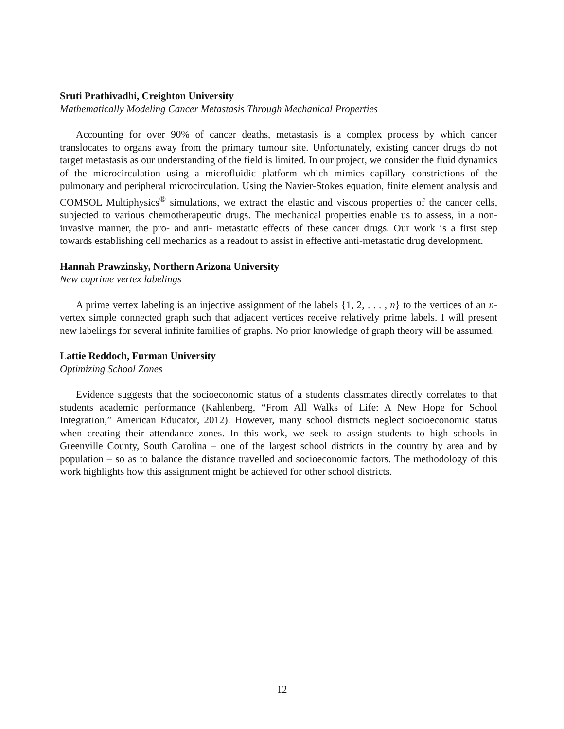Sruti Prathivadhi, Creighton University
Mathematically Modeling Cancer Metastasis Through Mechanical Properties
Accounting for over 90% of cancer deaths, metastasis is a complex process by which cancer translocates to organs away from the primary tumour site. Unfortunately, existing cancer drugs do not target metastasis as our understanding of the field is limited. In our project, we consider the fluid dynamics of the microcirculation using a microfluidic platform which mimics capillary constrictions of the pulmonary and peripheral microcirculation. Using the Navier-Stokes equation, finite element analysis and COMSOL Multiphysics<sup>®</sup> simulations, we extract the elastic and viscous properties of the cancer cells, subjected to various chemotherapeutic drugs. The mechanical properties enable us to assess, in a non-invasive manner, the pro- and anti- metastatic effects of these cancer drugs. Our work is a first step towards establishing cell mechanics as a readout to assist in effective anti-metastatic drug development.
Hannah Prawzinsky, Northern Arizona University
New coprime vertex labelings
A prime vertex labeling is an injective assignment of the labels {1, 2, . . . , n} to the vertices of an n-vertex simple connected graph such that adjacent vertices receive relatively prime labels. I will present new labelings for several infinite families of graphs. No prior knowledge of graph theory will be assumed.
Lattie Reddoch, Furman University
Optimizing School Zones
Evidence suggests that the socioeconomic status of a students classmates directly correlates to that students academic performance (Kahlenberg, “From All Walks of Life: A New Hope for School Integration,” American Educator, 2012). However, many school districts neglect socioeconomic status when creating their attendance zones. In this work, we seek to assign students to high schools in Greenville County, South Carolina – one of the largest school districts in the country by area and by population – so as to balance the distance travelled and socioeconomic factors. The methodology of this work highlights how this assignment might be achieved for other school districts.
12